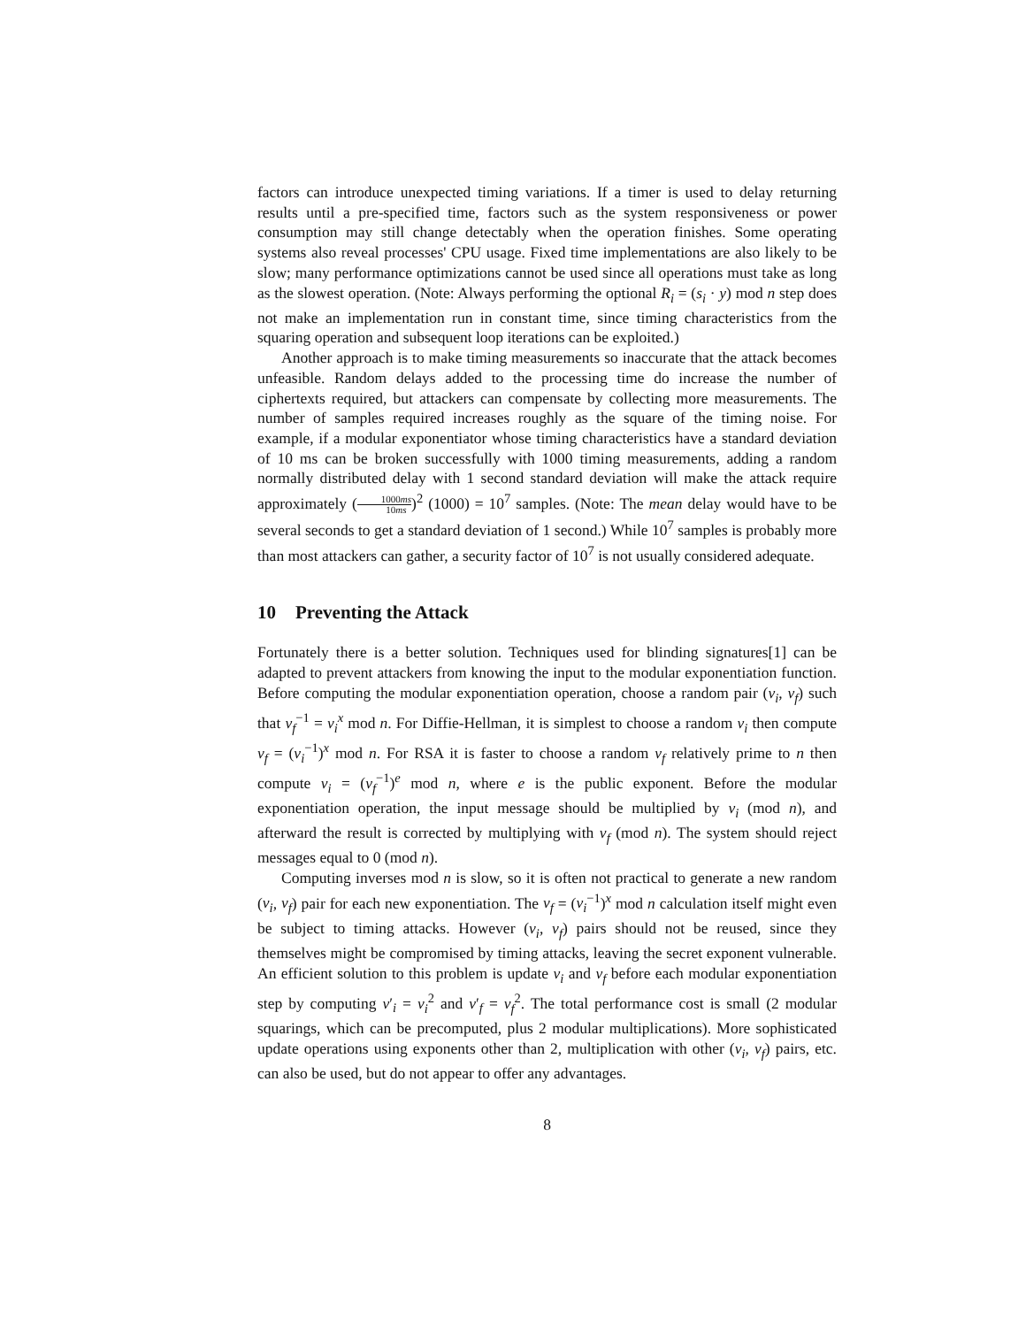factors can introduce unexpected timing variations. If a timer is used to delay returning results until a pre-specified time, factors such as the system responsiveness or power consumption may still change detectably when the operation finishes. Some operating systems also reveal processes' CPU usage. Fixed time implementations are also likely to be slow; many performance optimizations cannot be used since all operations must take as long as the slowest operation. (Note: Always performing the optional R<sub>i</sub> = (s<sub>i</sub> · y) mod n step does not make an implementation run in constant time, since timing characteristics from the squaring operation and subsequent loop iterations can be exploited.)
Another approach is to make timing measurements so inaccurate that the attack becomes unfeasible. Random delays added to the processing time do increase the number of ciphertexts required, but attackers can compensate by collecting more measurements. The number of samples required increases roughly as the square of the timing noise. For example, if a modular exponentiator whose timing characteristics have a standard deviation of 10 ms can be broken successfully with 1000 timing measurements, adding a random normally distributed delay with 1 second standard deviation will make the attack require approximately (1000ms 10ms)<sup>2</sup> (1000) = 10<sup>7</sup> samples. (Note: The mean delay would have to be several seconds to get a standard deviation of 1 second.) While 10<sup>7</sup> samples is probably more than most attackers can gather, a security factor of 10<sup>7</sup> is not usually considered adequate.
10 Preventing the Attack
Fortunately there is a better solution. Techniques used for blinding signatures[1] can be adapted to prevent attackers from knowing the input to the modular exponentiation function. Before computing the modular exponentiation operation, choose a random pair (v<sub>i</sub>, v<sub>f</sub>) such that v<sub>f</sub><sup>−1</sup> = v<sub>i</sub><sup>x</sup> mod n. For Diffie-Hellman, it is simplest to choose a random v<sub>i</sub> then compute v<sub>f</sub> = (v<sub>i</sub><sup>−1</sup>)<sup>x</sup> mod n. For RSA it is faster to choose a random v<sub>f</sub> relatively prime to n then compute v<sub>i</sub> = (v<sub>f</sub><sup>−1</sup>)<sup>e</sup> mod n, where e is the public exponent. Before the modular exponentiation operation, the input message should be multiplied by v<sub>i</sub> (mod n), and afterward the result is corrected by multiplying with v<sub>f</sub> (mod n). The system should reject messages equal to 0 (mod n).
Computing inverses mod n is slow, so it is often not practical to generate a new random (v<sub>i</sub>, v<sub>f</sub>) pair for each new exponentiation. The v<sub>f</sub> = (v<sub>i</sub><sup>−1</sup>)<sup>x</sup> mod n calculation itself might even be subject to timing attacks. However (v<sub>i</sub>, v<sub>f</sub>) pairs should not be reused, since they themselves might be compromised by timing attacks, leaving the secret exponent vulnerable. An efficient solution to this problem is update v<sub>i</sub> and v<sub>f</sub> before each modular exponentiation step by computing v′<sub>i</sub> = v<sub>i</sub><sup>2</sup> and v′<sub>f</sub> = v<sub>f</sub><sup>2</sup>. The total performance cost is small (2 modular squarings, which can be precomputed, plus 2 modular multiplications). More sophisticated update operations using exponents other than 2, multiplication with other (v<sub>i</sub>, v<sub>f</sub>) pairs, etc. can also be used, but do not appear to offer any advantages.
8